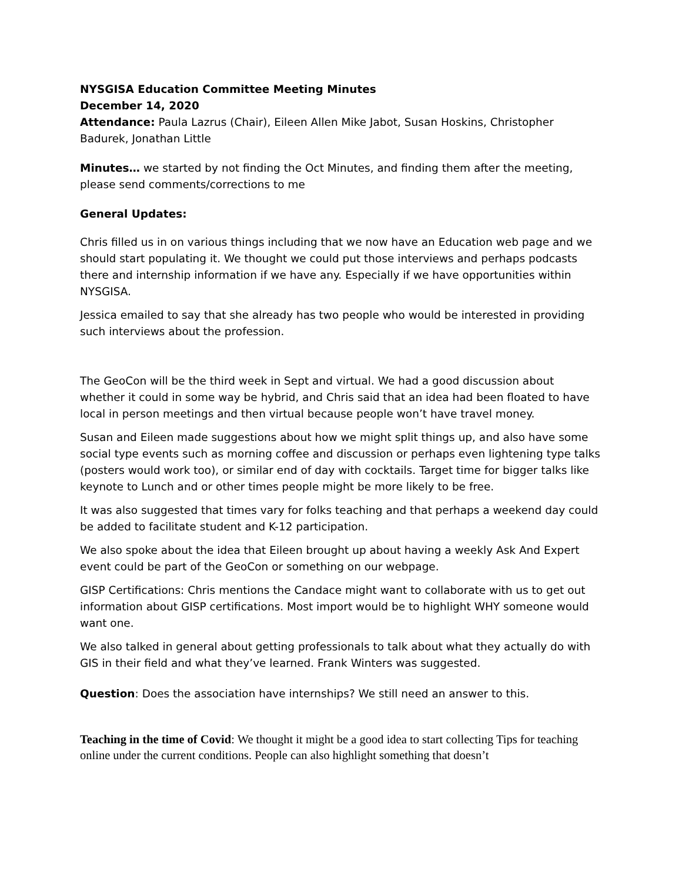NYSGISA Education Committee Meeting Minutes
December 14, 2020
Attendance: Paula Lazrus (Chair), Eileen Allen Mike Jabot, Susan Hoskins, Christopher Badurek, Jonathan Little
Minutes… we started by not finding the Oct Minutes, and finding them after the meeting, please send comments/corrections to me
General Updates:
Chris filled us in on various things including that we now have an Education web page and we should start populating it. We thought we could put those interviews and perhaps podcasts there and internship information if we have any. Especially if we have opportunities within NYSGISA.
Jessica emailed to say that she already has two people who would be interested in providing such interviews about the profession.
The GeoCon will be the third week in Sept and virtual. We had a good discussion about whether it could in some way be hybrid, and Chris said that an idea had been floated to have local in person meetings and then virtual because people won’t have travel money.
Susan and Eileen made suggestions about how we might split things up, and also have some social type events such as morning coffee and discussion or perhaps even lightening type talks (posters would work too), or similar end of day with cocktails. Target time for bigger talks like keynote to Lunch and or other times people might be more likely to be free.
It was also suggested that times vary for folks teaching and that perhaps a weekend day could be added to facilitate student and K-12 participation.
We also spoke about the idea that Eileen brought up about having a weekly Ask And Expert event could be part of the GeoCon or something on our webpage.
GISP Certifications: Chris mentions the Candace might want to collaborate with us to get out information about GISP certifications. Most import would be to highlight WHY someone would want one.
We also talked in general about getting professionals to talk about what they actually do with GIS in their field and what they’ve learned. Frank Winters was suggested.
Question: Does the association have internships? We still need an answer to this.
Teaching in the time of Covid: We thought it might be a good idea to start collecting Tips for teaching online under the current conditions. People can also highlight something that doesn’t